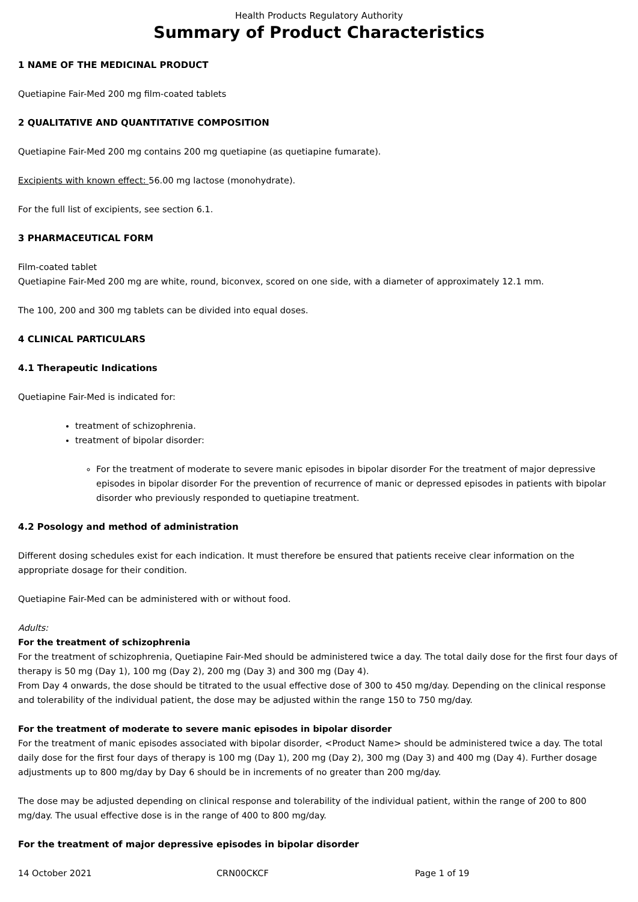Health Products Regulatory Authority
Summary of Product Characteristics
1 NAME OF THE MEDICINAL PRODUCT
Quetiapine Fair-Med 200 mg film-coated tablets
2 QUALITATIVE AND QUANTITATIVE COMPOSITION
Quetiapine Fair-Med 200 mg contains 200 mg quetiapine (as quetiapine fumarate).
Excipients with known effect: 56.00 mg lactose (monohydrate).
For the full list of excipients, see section 6.1.
3 PHARMACEUTICAL FORM
Film-coated tablet
Quetiapine Fair-Med 200 mg are white, round, biconvex, scored on one side, with a diameter of approximately 12.1 mm.
The 100, 200 and 300 mg tablets can be divided into equal doses.
4 CLINICAL PARTICULARS
4.1 Therapeutic Indications
Quetiapine Fair-Med is indicated for:
treatment of schizophrenia.
treatment of bipolar disorder:
For the treatment of moderate to severe manic episodes in bipolar disorder For the treatment of major depressive episodes in bipolar disorder For the prevention of recurrence of manic or depressed episodes in patients with bipolar disorder who previously responded to quetiapine treatment.
4.2 Posology and method of administration
Different dosing schedules exist for each indication. It must therefore be ensured that patients receive clear information on the appropriate dosage for their condition.
Quetiapine Fair-Med can be administered with or without food.
Adults:
For the treatment of schizophrenia
For the treatment of schizophrenia, Quetiapine Fair-Med should be administered twice a day. The total daily dose for the first four days of therapy is 50 mg (Day 1), 100 mg (Day 2), 200 mg (Day 3) and 300 mg (Day 4).
From Day 4 onwards, the dose should be titrated to the usual effective dose of 300 to 450 mg/day. Depending on the clinical response and tolerability of the individual patient, the dose may be adjusted within the range 150 to 750 mg/day.
For the treatment of moderate to severe manic episodes in bipolar disorder
For the treatment of manic episodes associated with bipolar disorder, <Product Name> should be administered twice a day. The total daily dose for the first four days of therapy is 100 mg (Day 1), 200 mg (Day 2), 300 mg (Day 3) and 400 mg (Day 4). Further dosage adjustments up to 800 mg/day by Day 6 should be in increments of no greater than 200 mg/day.
The dose may be adjusted depending on clinical response and tolerability of the individual patient, within the range of 200 to 800 mg/day. The usual effective dose is in the range of 400 to 800 mg/day.
For the treatment of major depressive episodes in bipolar disorder
14 October 2021 CRN00CKCF Page 1 of 19